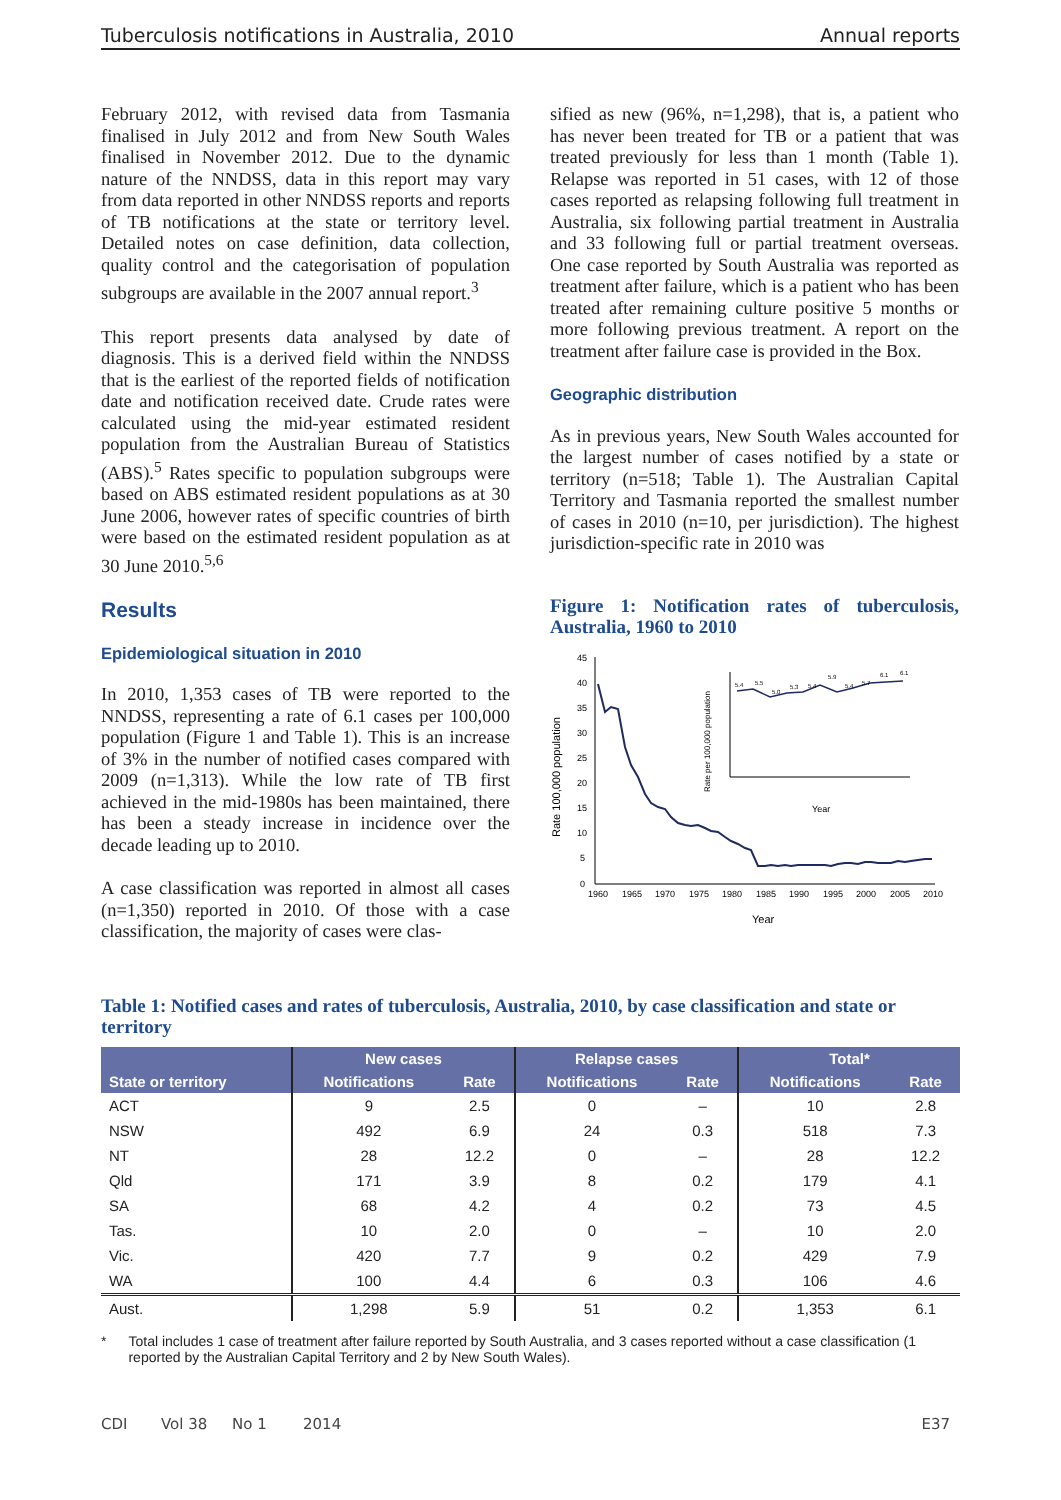Tuberculosis notifications in Australia, 2010 Annual reports
February 2012, with revised data from Tasmania finalised in July 2012 and from New South Wales finalised in November 2012. Due to the dynamic nature of the NNDSS, data in this report may vary from data reported in other NNDSS reports and reports of TB notifications at the state or territory level. Detailed notes on case definition, data collection, quality control and the categorisation of population subgroups are available in the 2007 annual report.<sup>3</sup>
This report presents data analysed by date of diagnosis. This is a derived field within the NNDSS that is the earliest of the reported fields of notification date and notification received date. Crude rates were calculated using the mid-year estimated resident population from the Australian Bureau of Statistics (ABS).<sup>5</sup> Rates specific to population subgroups were based on ABS estimated resident populations as at 30 June 2006, however rates of specific countries of birth were based on the estimated resident population as at 30 June 2010.<sup>5,6</sup>
Results
Epidemiological situation in 2010
In 2010, 1,353 cases of TB were reported to the NNDSS, representing a rate of 6.1 cases per 100,000 population (Figure 1 and Table 1). This is an increase of 3% in the number of notified cases compared with 2009 (n=1,313). While the low rate of TB first achieved in the mid-1980s has been maintained, there has been a steady increase in incidence over the decade leading up to 2010.
A case classification was reported in almost all cases (n=1,350) reported in 2010. Of those with a case classification, the majority of cases were clas-
sified as new (96%, n=1,298), that is, a patient who has never been treated for TB or a patient that was treated previously for less than 1 month (Table 1). Relapse was reported in 51 cases, with 12 of those cases reported as relapsing following full treatment in Australia, six following partial treatment in Australia and 33 following full or partial treatment overseas. One case reported by South Australia was reported as treatment after failure, which is a patient who has been treated after remaining culture positive 5 months or more following previous treatment. A report on the treatment after failure case is provided in the Box.
Geographic distribution
As in previous years, New South Wales accounted for the largest number of cases notified by a state or territory (n=518; Table 1). The Australian Capital Territory and Tasmania reported the smallest number of cases in 2010 (n=10, per jurisdiction). The highest jurisdiction-specific rate in 2010 was
Figure 1: Notification rates of tuberculosis, Australia, 1960 to 2010
Rate 100,000 population
45
40
35
30
25
20
15
10
5
0
1960
1965
1970
1975
1980
1985
1990
1995
2000
2005
2010
Year
Rate per 100,000 population
5.4
5.5
5.0
5.3
5.4
5.9
5.4
5.7
6.1
6.1
Year
Table 1: Notified cases and rates of tuberculosis, Australia, 2010, by case classification and state or territory
| | New cases | | Relapse cases | | Total* | |
| --- | --- | --- | --- | --- | --- | --- |
| State or territory | Notifications | Rate | Notifications | Rate | Notifications | Rate |
| ACT | 9 | 2.5 | 0 | – | 10 | 2.8 |
| NSW | 492 | 6.9 | 24 | 0.3 | 518 | 7.3 |
| NT | 28 | 12.2 | 0 | – | 28 | 12.2 |
| Qld | 171 | 3.9 | 8 | 0.2 | 179 | 4.1 |
| SA | 68 | 4.2 | 4 | 0.2 | 73 | 4.5 |
| Tas. | 10 | 2.0 | 0 | – | 10 | 2.0 |
| Vic. | 420 | 7.7 | 9 | 0.2 | 429 | 7.9 |
| WA | 100 | 4.4 | 6 | 0.3 | 106 | 4.6 |
| Aust. | 1,298 | 5.9 | 51 | 0.2 | 1,353 | 6.1 |
* Total includes 1 case of treatment after failure reported by South Australia, and 3 cases reported without a case classification (1 reported by the Australian Capital Territory and 2 by New South Wales).
CDI Vol 38 No 1 2014 E37